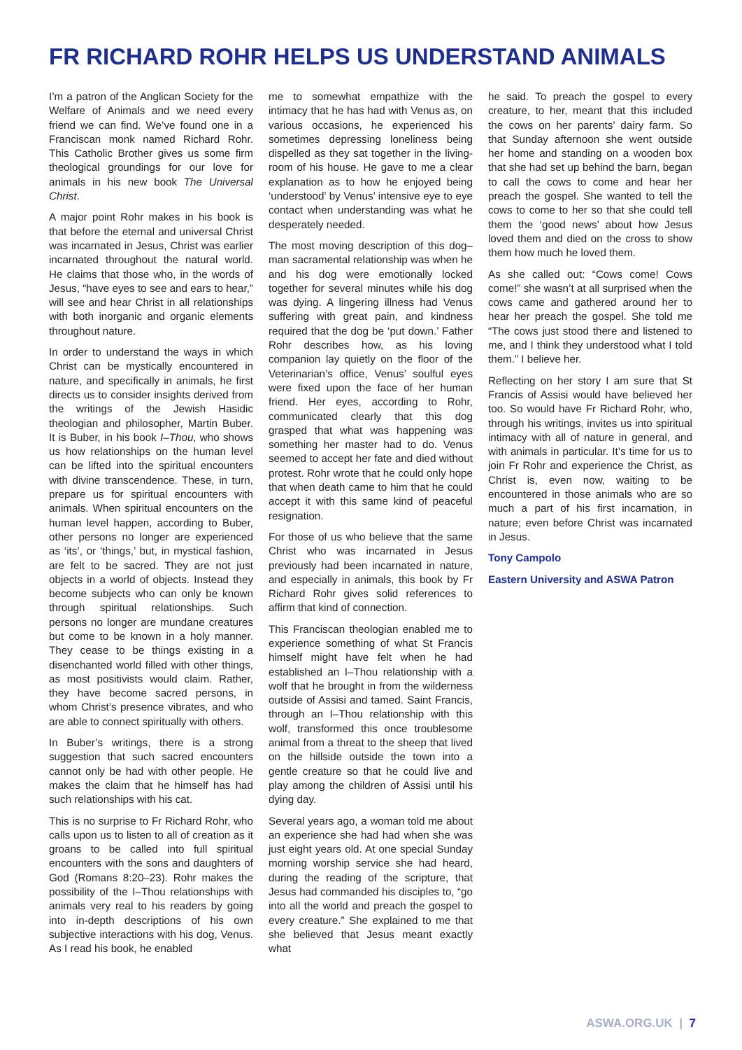FR RICHARD ROHR HELPS US UNDERSTAND ANIMALS
I’m a patron of the Anglican Society for the Welfare of Animals and we need every friend we can find. We’ve found one in a Franciscan monk named Richard Rohr. This Catholic Brother gives us some firm theological groundings for our love for animals in his new book The Universal Christ.
A major point Rohr makes in his book is that before the eternal and universal Christ was incarnated in Jesus, Christ was earlier incarnated throughout the natural world. He claims that those who, in the words of Jesus, “have eyes to see and ears to hear,” will see and hear Christ in all relationships with both inorganic and organic elements throughout nature.
In order to understand the ways in which Christ can be mystically encountered in nature, and specifically in animals, he first directs us to consider insights derived from the writings of the Jewish Hasidic theologian and philosopher, Martin Buber. It is Buber, in his book I–Thou, who shows us how relationships on the human level can be lifted into the spiritual encounters with divine transcendence. These, in turn, prepare us for spiritual encounters with animals. When spiritual encounters on the human level happen, according to Buber, other persons no longer are experienced as ‘its’, or ‘things,’ but, in mystical fashion, are felt to be sacred. They are not just objects in a world of objects. Instead they become subjects who can only be known through spiritual relationships. Such persons no longer are mundane creatures but come to be known in a holy manner. They cease to be things existing in a disenchanted world filled with other things, as most positivists would claim. Rather, they have become sacred persons, in whom Christ’s presence vibrates, and who are able to connect spiritually with others.
In Buber’s writings, there is a strong suggestion that such sacred encounters cannot only be had with other people. He makes the claim that he himself has had such relationships with his cat.
This is no surprise to Fr Richard Rohr, who calls upon us to listen to all of creation as it groans to be called into full spiritual encounters with the sons and daughters of God (Romans 8:20–23). Rohr makes the possibility of the I–Thou relationships with animals very real to his readers by going into in-depth descriptions of his own subjective interactions with his dog, Venus. As I read his book, he enabled
me to somewhat empathize with the intimacy that he has had with Venus as, on various occasions, he experienced his sometimes depressing loneliness being dispelled as they sat together in the living-room of his house. He gave to me a clear explanation as to how he enjoyed being ‘understood’ by Venus’ intensive eye to eye contact when understanding was what he desperately needed.
The most moving description of this dog–man sacramental relationship was when he and his dog were emotionally locked together for several minutes while his dog was dying. A lingering illness had Venus suffering with great pain, and kindness required that the dog be ‘put down.’ Father Rohr describes how, as his loving companion lay quietly on the floor of the Veterinarian’s office, Venus’ soulful eyes were fixed upon the face of her human friend. Her eyes, according to Rohr, communicated clearly that this dog grasped that what was happening was something her master had to do. Venus seemed to accept her fate and died without protest. Rohr wrote that he could only hope that when death came to him that he could accept it with this same kind of peaceful resignation.
For those of us who believe that the same Christ who was incarnated in Jesus previously had been incarnated in nature, and especially in animals, this book by Fr Richard Rohr gives solid references to affirm that kind of connection.
This Franciscan theologian enabled me to experience something of what St Francis himself might have felt when he had established an I–Thou relationship with a wolf that he brought in from the wilderness outside of Assisi and tamed. Saint Francis, through an I–Thou relationship with this wolf, transformed this once troublesome animal from a threat to the sheep that lived on the hillside outside the town into a gentle creature so that he could live and play among the children of Assisi until his dying day.
Several years ago, a woman told me about an experience she had had when she was just eight years old. At one special Sunday morning worship service she had heard, during the reading of the scripture, that Jesus had commanded his disciples to, “go into all the world and preach the gospel to every creature.” She explained to me that she believed that Jesus meant exactly what
he said. To preach the gospel to every creature, to her, meant that this included the cows on her parents’ dairy farm. So that Sunday afternoon she went outside her home and standing on a wooden box that she had set up behind the barn, began to call the cows to come and hear her preach the gospel. She wanted to tell the cows to come to her so that she could tell them the ‘good news’ about how Jesus loved them and died on the cross to show them how much he loved them.
As she called out: “Cows come! Cows come!” she wasn’t at all surprised when the cows came and gathered around her to hear her preach the gospel. She told me “The cows just stood there and listened to me, and I think they understood what I told them.” I believe her.
Reflecting on her story I am sure that St Francis of Assisi would have believed her too. So would have Fr Richard Rohr, who, through his writings, invites us into spiritual intimacy with all of nature in general, and with animals in particular. It’s time for us to join Fr Rohr and experience the Christ, as Christ is, even now, waiting to be encountered in those animals who are so much a part of his first incarnation, in nature; even before Christ was incarnated in Jesus.
Tony Campolo
Eastern University and ASWA Patron
ASWA.ORG.UK | 7